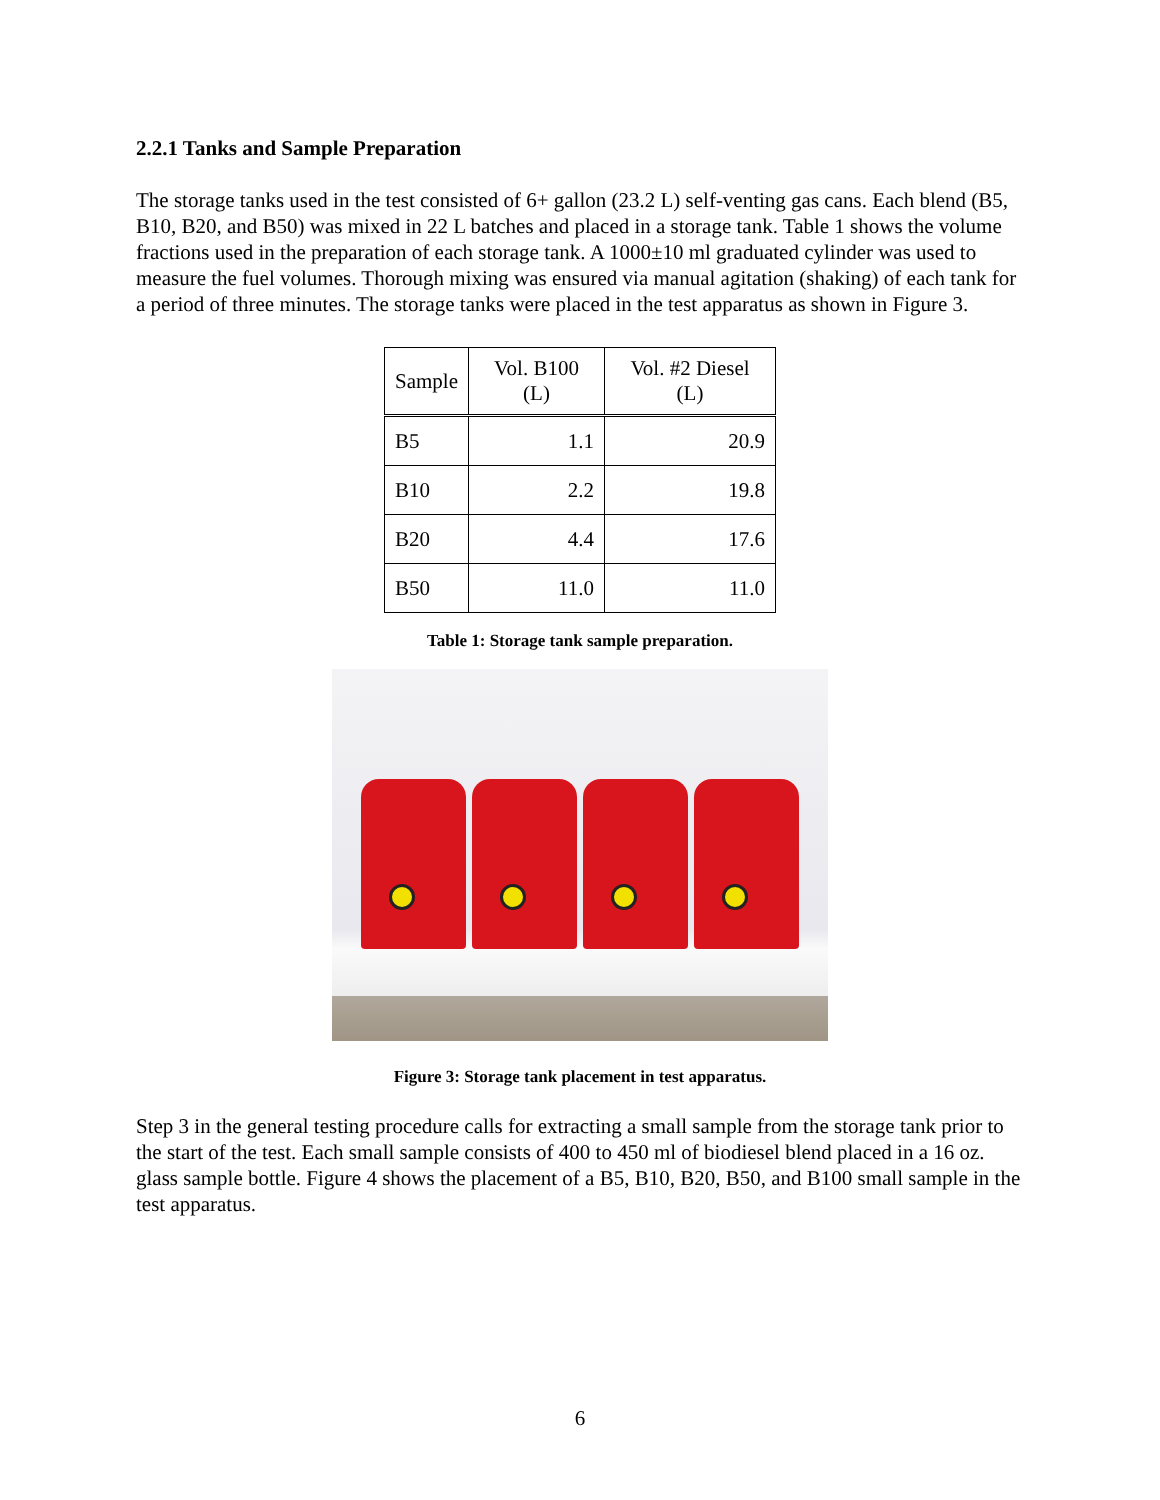2.2.1 Tanks and Sample Preparation
The storage tanks used in the test consisted of 6+ gallon (23.2 L) self-venting gas cans. Each blend (B5, B10, B20, and B50) was mixed in 22 L batches and placed in a storage tank. Table 1 shows the volume fractions used in the preparation of each storage tank. A 1000±10 ml graduated cylinder was used to measure the fuel volumes. Thorough mixing was ensured via manual agitation (shaking) of each tank for a period of three minutes. The storage tanks were placed in the test apparatus as shown in Figure 3.
| Sample | Vol. B100 (L) | Vol. #2 Diesel (L) |
| --- | --- | --- |
| B5 | 1.1 | 20.9 |
| B10 | 2.2 | 19.8 |
| B20 | 4.4 | 17.6 |
| B50 | 11.0 | 11.0 |
Table 1: Storage tank sample preparation.
Figure 3: Storage tank placement in test apparatus.
Step 3 in the general testing procedure calls for extracting a small sample from the storage tank prior to the start of the test. Each small sample consists of 400 to 450 ml of biodiesel blend placed in a 16 oz. glass sample bottle. Figure 4 shows the placement of a B5, B10, B20, B50, and B100 small sample in the test apparatus.
6